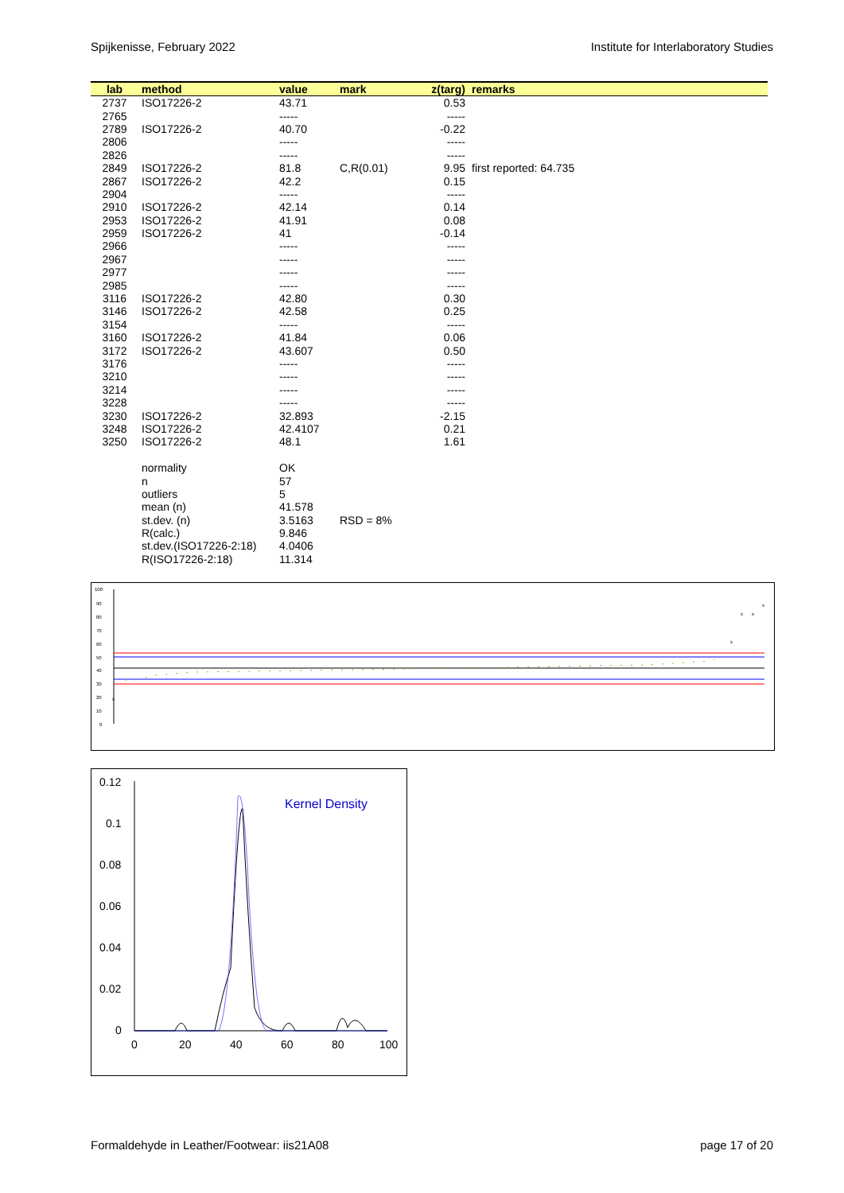Spijkenisse, February 2022 Institute for Interlaboratory Studies
| lab | method | value | mark | z(targ) | remarks |
| --- | --- | --- | --- | --- | --- |
| 2737 | ISO17226-2 | 43.71 | | 0.53 | |
| 2765 | | ----- | | ----- | |
| 2789 | ISO17226-2 | 40.70 | | -0.22 | |
| 2806 | | ----- | | ----- | |
| 2826 | | ----- | | ----- | |
| 2849 | ISO17226-2 | 81.8 | C,R(0.01) | 9.95 | first reported: 64.735 |
| 2867 | ISO17226-2 | 42.2 | | 0.15 | |
| 2904 | | ----- | | ----- | |
| 2910 | ISO17226-2 | 42.14 | | 0.14 | |
| 2953 | ISO17226-2 | 41.91 | | 0.08 | |
| 2959 | ISO17226-2 | 41 | | -0.14 | |
| 2966 | | ----- | | ----- | |
| 2967 | | ----- | | ----- | |
| 2977 | | ----- | | ----- | |
| 2985 | | ----- | | ----- | |
| 3116 | ISO17226-2 | 42.80 | | 0.30 | |
| 3146 | ISO17226-2 | 42.58 | | 0.25 | |
| 3154 | | ----- | | ----- | |
| 3160 | ISO17226-2 | 41.84 | | 0.06 | |
| 3172 | ISO17226-2 | 43.607 | | 0.50 | |
| 3176 | | ----- | | ----- | |
| 3210 | | ----- | | ----- | |
| 3214 | | ----- | | ----- | |
| 3228 | | ----- | | ----- | |
| 3230 | ISO17226-2 | 32.893 | | -2.15 | |
| 3248 | ISO17226-2 | 42.4107 | | 0.21 | |
| 3250 | ISO17226-2 | 48.1 | | 1.61 | |
| | normality | OK | | | |
| | n | 57 | | | |
| | outliers | 5 | | | |
| | mean (n) | 41.578 | | | |
| | st.dev. (n) | 3.5163 | RSD = 8% | | |
| | R(calc.) | 9.846 | | | |
| | st.dev.(ISO17226-2:18) | 4.0406 | | | |
| | R(ISO17226-2:18) | 11.314 | | | |
100
90
80
70
60
50
40
30
20
10
0
x
x
x
x
x
0.12
0.1
0.08
0.06
0.04
0.02
0
0
20
40
60
80
100
Kernel Density
Formaldehyde in Leather/Footwear: iis21A08 page 17 of 20